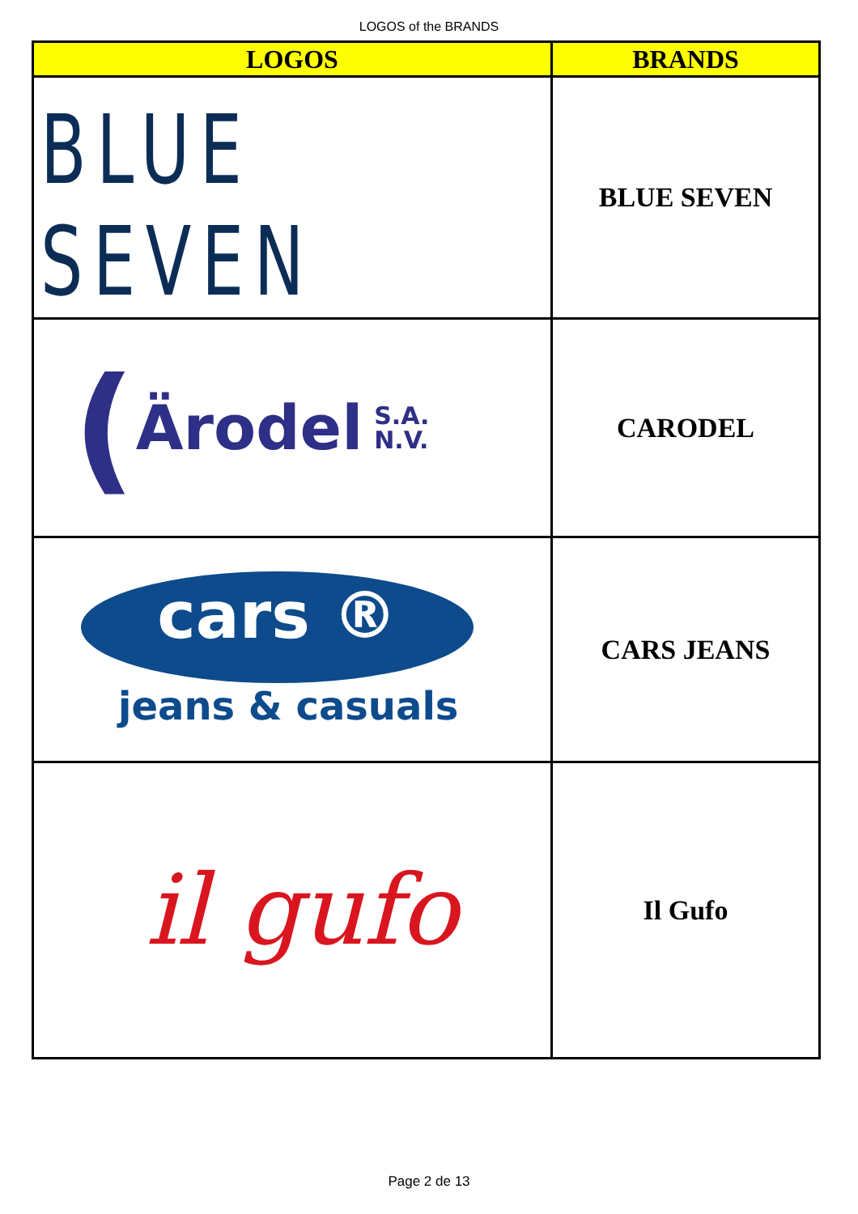LOGOS of the BRANDS
| LOGOS | BRANDS |
| --- | --- |
| BLUE SEVEN | BLUE SEVEN |
| ( Ärodel S.A. N.V. | CARODEL |
| cars ® jeans & casuals | CARS JEANS |
| il gufo | Il Gufo |
Page 2 de 13